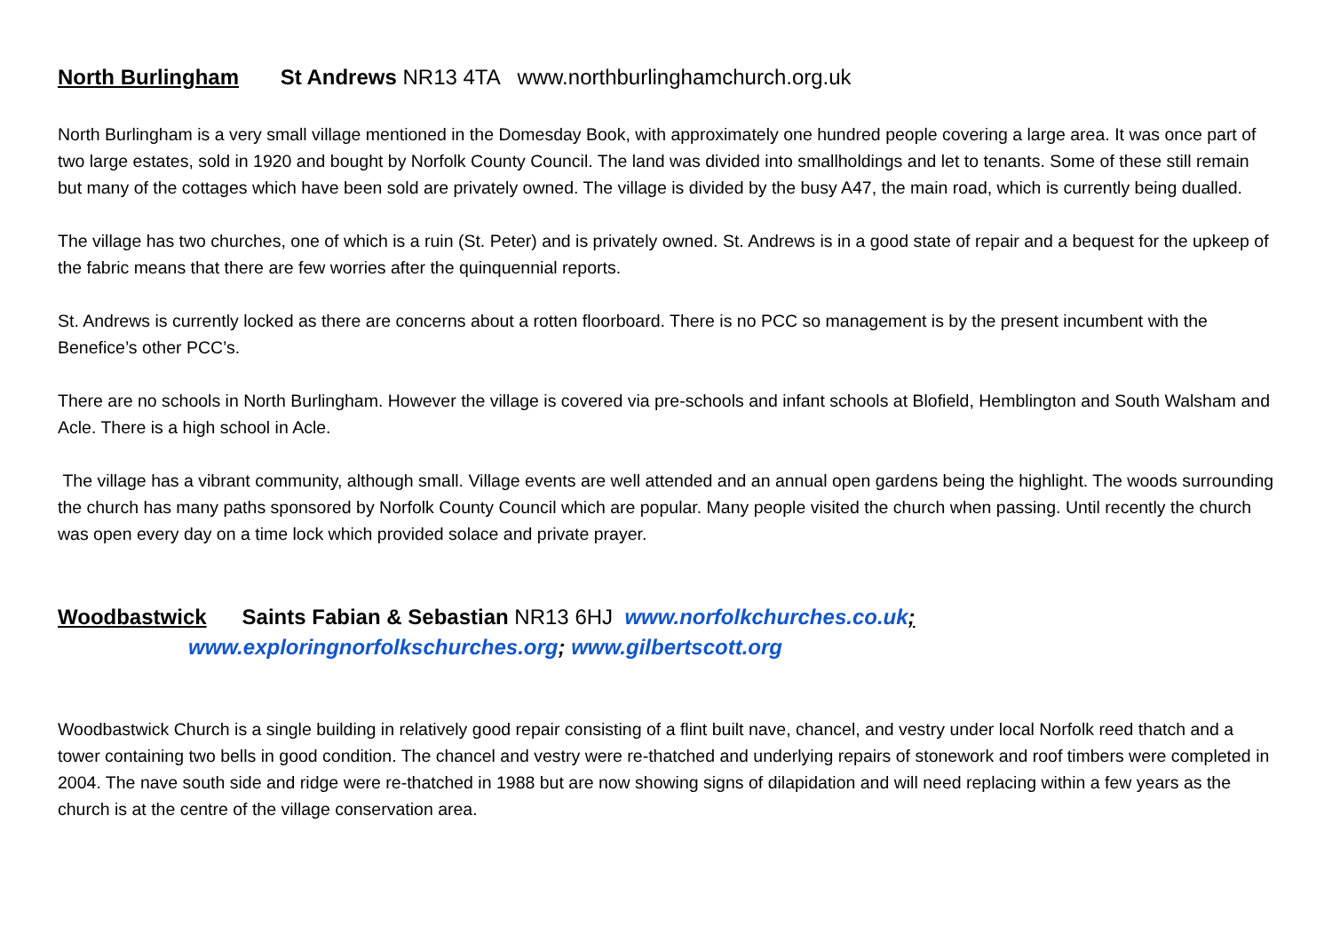North Burlingham St Andrews NR13 4TA www.northburlinghamchurch.org.uk
North Burlingham is a very small village mentioned in the Domesday Book, with approximately one hundred people covering a large area. It was once part of two large estates, sold in 1920 and bought by Norfolk County Council. The land was divided into smallholdings and let to tenants. Some of these still remain but many of the cottages which have been sold are privately owned. The village is divided by the busy A47, the main road, which is currently being dualled.
The village has two churches, one of which is a ruin (St. Peter) and is privately owned. St. Andrews is in a good state of repair and a bequest for the upkeep of the fabric means that there are few worries after the quinquennial reports.
St. Andrews is currently locked as there are concerns about a rotten floorboard. There is no PCC so management is by the present incumbent with the Benefice’s other PCC’s.
There are no schools in North Burlingham. However the village is covered via pre-schools and infant schools at Blofield, Hemblington and South Walsham and Acle. There is a high school in Acle.
The village has a vibrant community, although small. Village events are well attended and an annual open gardens being the highlight. The woods surrounding the church has many paths sponsored by Norfolk County Council which are popular. Many people visited the church when passing. Until recently the church was open every day on a time lock which provided solace and private prayer.
Woodbastwick Saints Fabian & Sebastian NR13 6HJ www.norfolkchurches.co.uk;
www.exploringnorfolkschurches.org; www.gilbertscott.org
Woodbastwick Church is a single building in relatively good repair consisting of a flint built nave, chancel, and vestry under local Norfolk reed thatch and a tower containing two bells in good condition. The chancel and vestry were re-thatched and underlying repairs of stonework and roof timbers were completed in 2004. The nave south side and ridge were re-thatched in 1988 but are now showing signs of dilapidation and will need replacing within a few years as the church is at the centre of the village conservation area.